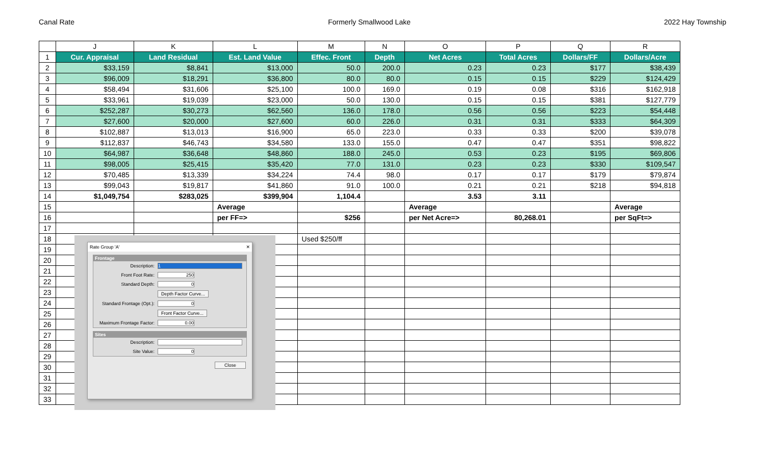Canal Rate Formerly Smallwood Lake 2022 Hay Township
| | J | K | L | M | N | O | P | Q | R |
| --- | --- | --- | --- | --- | --- | --- | --- | --- | --- |
| 1 | Cur. Appraisal | Land Residual | Est. Land Value | Effec. Front | Depth | Net Acres | Total Acres | Dollars/FF | Dollars/Acre |
| 2 | $33,159 | $8,841 | $13,000 | 50.0 | 200.0 | 0.23 | 0.23 | $177 | $38,439 |
| 3 | $96,009 | $18,291 | $36,800 | 80.0 | 80.0 | 0.15 | 0.15 | $229 | $124,429 |
| 4 | $58,494 | $31,606 | $25,100 | 100.0 | 169.0 | 0.19 | 0.08 | $316 | $162,918 |
| 5 | $33,961 | $19,039 | $23,000 | 50.0 | 130.0 | 0.15 | 0.15 | $381 | $127,779 |
| 6 | $252,287 | $30,273 | $62,560 | 136.0 | 178.0 | 0.56 | 0.56 | $223 | $54,448 |
| 7 | $27,600 | $20,000 | $27,600 | 60.0 | 226.0 | 0.31 | 0.31 | $333 | $64,309 |
| 8 | $102,887 | $13,013 | $16,900 | 65.0 | 223.0 | 0.33 | 0.33 | $200 | $39,078 |
| 9 | $112,837 | $46,743 | $34,580 | 133.0 | 155.0 | 0.47 | 0.47 | $351 | $98,822 |
| 10 | $64,987 | $36,648 | $48,860 | 188.0 | 245.0 | 0.53 | 0.23 | $195 | $69,806 |
| 11 | $98,005 | $25,415 | $35,420 | 77.0 | 131.0 | 0.23 | 0.23 | $330 | $109,547 |
| 12 | $70,485 | $13,339 | $34,224 | 74.4 | 98.0 | 0.17 | 0.17 | $179 | $79,874 |
| 13 | $99,043 | $19,817 | $41,860 | 91.0 | 100.0 | 0.21 | 0.21 | $218 | $94,818 |
| 14 | $1,049,754 | $283,025 | $399,904 | 1,104.4 | | 3.53 | 3.11 | | |
| 15 | | | Average | | | Average | | | Average |
| 16 | | | per FF=> | $256 | | per Net Acre=> | 80,268.01 | | per SqFt=> |
| 17 | | | | | | | | | |
| 18 | | | | Used $250/ff | | | | | |
| 19 | | | | | | | | | |
| 20 | | | | | | | | | |
| 21 | | | | | | | | | |
| 22 | | | | | | | | | |
| 23 | | | | | | | | | |
| 24 | | | | | | | | | |
| 25 | | | | | | | | | |
| 26 | | | | | | | | | |
| 27 | | | | | | | | | |
| 28 | | | | | | | | | |
| 29 | | | | | | | | | |
| 30 | | | | | | | | | |
| 31 | | | | | | | | | |
| 32 | | | | | | | | | |
| 33 | | | | | | | | | |
Rate Group 'A' ✕
Frontage
Description: 1
Front Foot Rate: 250
Standard Depth: 0
Depth Factor Curve...
Standard Frontage (Opt.): 0
Front Factor Curve...
Maximum Frontage Factor: 0.00
Sites
Description:
Site Value: 0
Close